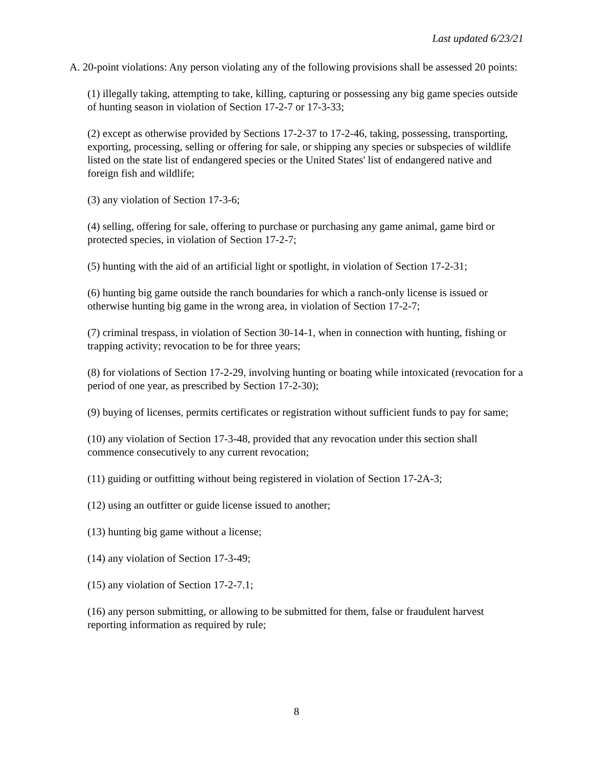Last updated 6/23/21
A. 20-point violations: Any person violating any of the following provisions shall be assessed 20 points:
(1) illegally taking, attempting to take, killing, capturing or possessing any big game species outside of hunting season in violation of Section 17-2-7 or 17-3-33;
(2) except as otherwise provided by Sections 17-2-37 to 17-2-46, taking, possessing, transporting, exporting, processing, selling or offering for sale, or shipping any species or subspecies of wildlife listed on the state list of endangered species or the United States' list of endangered native and foreign fish and wildlife;
(3) any violation of Section 17-3-6;
(4) selling, offering for sale, offering to purchase or purchasing any game animal, game bird or protected species, in violation of Section 17-2-7;
(5) hunting with the aid of an artificial light or spotlight, in violation of Section 17-2-31;
(6) hunting big game outside the ranch boundaries for which a ranch-only license is issued or otherwise hunting big game in the wrong area, in violation of Section 17-2-7;
(7) criminal trespass, in violation of Section 30-14-1, when in connection with hunting, fishing or trapping activity; revocation to be for three years;
(8) for violations of Section 17-2-29, involving hunting or boating while intoxicated (revocation for a period of one year, as prescribed by Section 17-2-30);
(9) buying of licenses, permits certificates or registration without sufficient funds to pay for same;
(10) any violation of Section 17-3-48, provided that any revocation under this section shall commence consecutively to any current revocation;
(11) guiding or outfitting without being registered in violation of Section 17-2A-3;
(12) using an outfitter or guide license issued to another;
(13) hunting big game without a license;
(14) any violation of Section 17-3-49;
(15) any violation of Section 17-2-7.1;
(16) any person submitting, or allowing to be submitted for them, false or fraudulent harvest reporting information as required by rule;
8